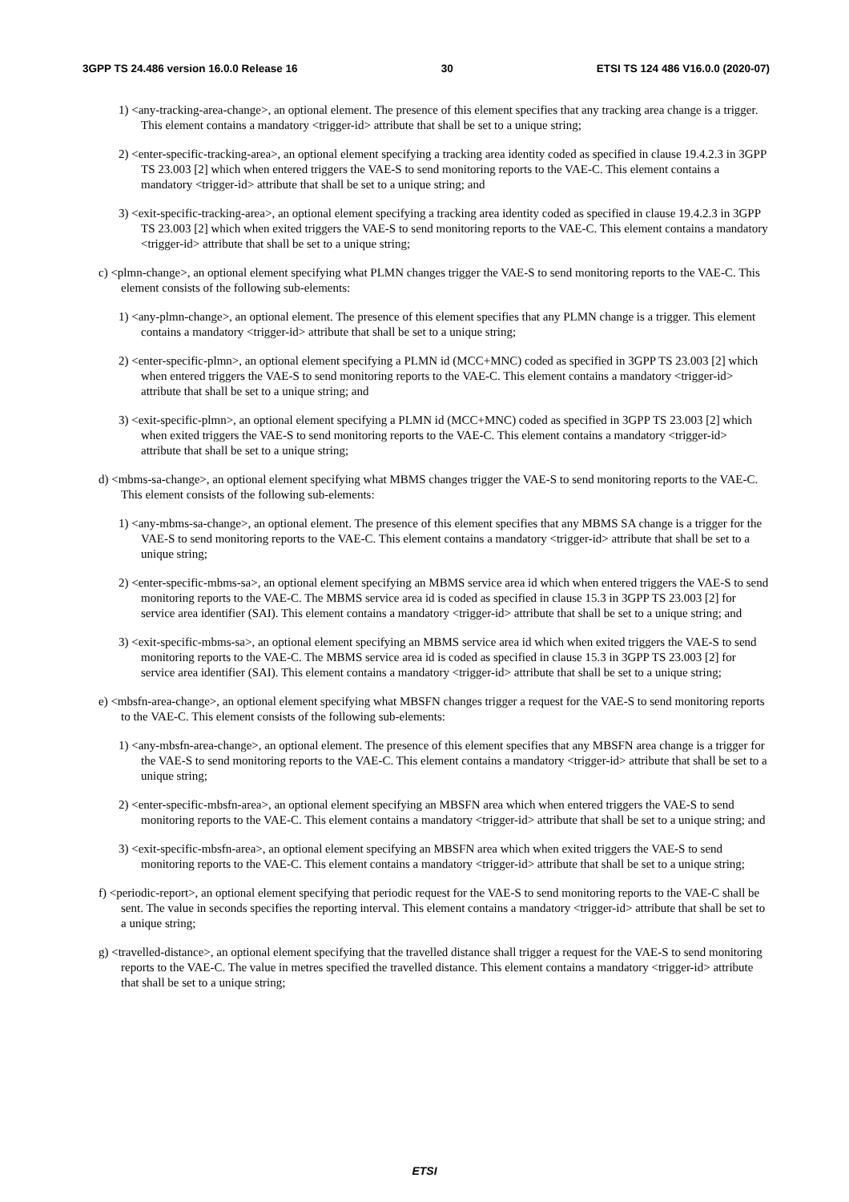3GPP TS 24.486 version 16.0.0 Release 16 30 ETSI TS 124 486 V16.0.0 (2020-07)
1) <any-tracking-area-change>, an optional element. The presence of this element specifies that any tracking area change is a trigger. This element contains a mandatory <trigger-id> attribute that shall be set to a unique string;
2) <enter-specific-tracking-area>, an optional element specifying a tracking area identity coded as specified in clause 19.4.2.3 in 3GPP TS 23.003 [2] which when entered triggers the VAE-S to send monitoring reports to the VAE-C. This element contains a mandatory <trigger-id> attribute that shall be set to a unique string; and
3) <exit-specific-tracking-area>, an optional element specifying a tracking area identity coded as specified in clause 19.4.2.3 in 3GPP TS 23.003 [2] which when exited triggers the VAE-S to send monitoring reports to the VAE-C. This element contains a mandatory <trigger-id> attribute that shall be set to a unique string;
c) <plmn-change>, an optional element specifying what PLMN changes trigger the VAE-S to send monitoring reports to the VAE-C. This element consists of the following sub-elements:
1) <any-plmn-change>, an optional element. The presence of this element specifies that any PLMN change is a trigger. This element contains a mandatory <trigger-id> attribute that shall be set to a unique string;
2) <enter-specific-plmn>, an optional element specifying a PLMN id (MCC+MNC) coded as specified in 3GPP TS 23.003 [2] which when entered triggers the VAE-S to send monitoring reports to the VAE-C. This element contains a mandatory <trigger-id> attribute that shall be set to a unique string; and
3) <exit-specific-plmn>, an optional element specifying a PLMN id (MCC+MNC) coded as specified in 3GPP TS 23.003 [2] which when exited triggers the VAE-S to send monitoring reports to the VAE-C. This element contains a mandatory <trigger-id> attribute that shall be set to a unique string;
d) <mbms-sa-change>, an optional element specifying what MBMS changes trigger the VAE-S to send monitoring reports to the VAE-C. This element consists of the following sub-elements:
1) <any-mbms-sa-change>, an optional element. The presence of this element specifies that any MBMS SA change is a trigger for the VAE-S to send monitoring reports to the VAE-C. This element contains a mandatory <trigger-id> attribute that shall be set to a unique string;
2) <enter-specific-mbms-sa>, an optional element specifying an MBMS service area id which when entered triggers the VAE-S to send monitoring reports to the VAE-C. The MBMS service area id is coded as specified in clause 15.3 in 3GPP TS 23.003 [2] for service area identifier (SAI). This element contains a mandatory <trigger-id> attribute that shall be set to a unique string; and
3) <exit-specific-mbms-sa>, an optional element specifying an MBMS service area id which when exited triggers the VAE-S to send monitoring reports to the VAE-C. The MBMS service area id is coded as specified in clause 15.3 in 3GPP TS 23.003 [2] for service area identifier (SAI). This element contains a mandatory <trigger-id> attribute that shall be set to a unique string;
e) <mbsfn-area-change>, an optional element specifying what MBSFN changes trigger a request for the VAE-S to send monitoring reports to the VAE-C. This element consists of the following sub-elements:
1) <any-mbsfn-area-change>, an optional element. The presence of this element specifies that any MBSFN area change is a trigger for the VAE-S to send monitoring reports to the VAE-C. This element contains a mandatory <trigger-id> attribute that shall be set to a unique string;
2) <enter-specific-mbsfn-area>, an optional element specifying an MBSFN area which when entered triggers the VAE-S to send monitoring reports to the VAE-C. This element contains a mandatory <trigger-id> attribute that shall be set to a unique string; and
3) <exit-specific-mbsfn-area>, an optional element specifying an MBSFN area which when exited triggers the VAE-S to send monitoring reports to the VAE-C. This element contains a mandatory <trigger-id> attribute that shall be set to a unique string;
f) <periodic-report>, an optional element specifying that periodic request for the VAE-S to send monitoring reports to the VAE-C shall be sent. The value in seconds specifies the reporting interval. This element contains a mandatory <trigger-id> attribute that shall be set to a unique string;
g) <travelled-distance>, an optional element specifying that the travelled distance shall trigger a request for the VAE-S to send monitoring reports to the VAE-C. The value in metres specified the travelled distance. This element contains a mandatory <trigger-id> attribute that shall be set to a unique string;
ETSI